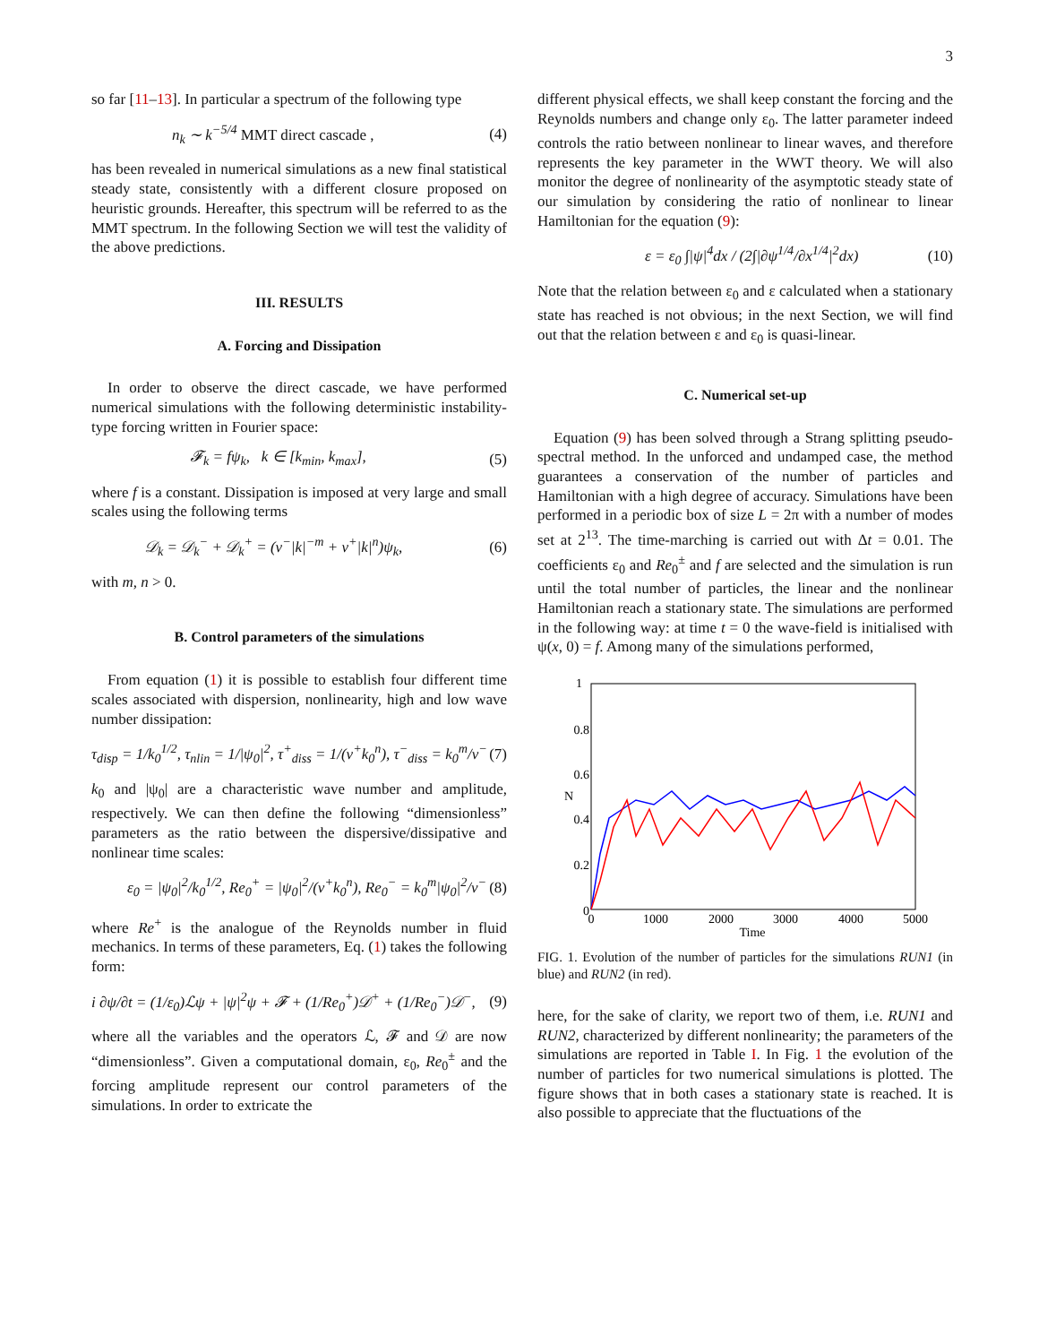3
so far [11–13]. In particular a spectrum of the following type
n<sub>k</sub> ∼ k<sup>−5/4</sup> MMT direct cascade , (4)
has been revealed in numerical simulations as a new final statistical steady state, consistently with a different closure proposed on heuristic grounds. Hereafter, this spectrum will be referred to as the MMT spectrum. In the following Section we will test the validity of the above predictions.
III. RESULTS
A. Forcing and Dissipation
In order to observe the direct cascade, we have performed numerical simulations with the following deterministic instability-type forcing written in Fourier space:
𝓕<sub>k</sub> = fψ<sub>k</sub>, k ∈ [k<sub>min</sub>, k<sub>max</sub>], (5)
where f is a constant. Dissipation is imposed at very large and small scales using the following terms
𝒟<sub>k</sub> = 𝒟<sub>k</sub><sup>−</sup> + 𝒟<sub>k</sub><sup>+</sup> = (ν<sup>−</sup>|k|<sup>−m</sup> + ν<sup>+</sup>|k|<sup>n</sup>)ψ<sub>k</sub>, (6)
with m, n > 0.
B. Control parameters of the simulations
From equation (1) it is possible to establish four different time scales associated with dispersion, nonlinearity, high and low wave number dissipation:
τ<sub>disp</sub> = 1/k<sub>0</sub><sup>1/2</sup>, τ<sub>nlin</sub> = 1/|ψ<sub>0</sub>|<sup>2</sup>, τ<sup>+</sup><sub>diss</sub> = 1/(ν<sup>+</sup>k<sub>0</sub><sup>n</sup>), τ<sup>−</sup><sub>diss</sub> = k<sub>0</sub><sup>m</sup>/ν<sup>−</sup> (7)
k<sub>0</sub> and |ψ<sub>0</sub>| are a characteristic wave number and amplitude, respectively. We can then define the following “dimensionless” parameters as the ratio between the dispersive/dissipative and nonlinear time scales:
ε<sub>0</sub> = |ψ<sub>0</sub>|<sup>2</sup>/k<sub>0</sub><sup>1/2</sup>, Re<sub>0</sub><sup>+</sup> = |ψ<sub>0</sub>|<sup>2</sup>/(ν<sup>+</sup>k<sub>0</sub><sup>n</sup>), Re<sub>0</sub><sup>−</sup> = k<sub>0</sub><sup>m</sup>|ψ<sub>0</sub>|<sup>2</sup>/ν<sup>−</sup> (8)
where Re<sup>+</sup> is the analogue of the Reynolds number in fluid mechanics. In terms of these parameters, Eq. (1) takes the following form:
i ∂ψ/∂t = (1/ε<sub>0</sub>)ℒψ + |ψ|<sup>2</sup>ψ + 𝓕 + (1/Re<sub>0</sub><sup>+</sup>)𝒟<sup>+</sup> + (1/Re<sub>0</sub><sup>−</sup>)𝒟<sup>−</sup>, (9)
where all the variables and the operators ℒ, 𝓕 and 𝒟 are now “dimensionless”. Given a computational domain, ε<sub>0</sub>, Re<sub>0</sub><sup>±</sup> and the forcing amplitude represent our control parameters of the simulations. In order to extricate the
different physical effects, we shall keep constant the forcing and the Reynolds numbers and change only ε<sub>0</sub>. The latter parameter indeed controls the ratio between nonlinear to linear waves, and therefore represents the key parameter in the WWT theory. We will also monitor the degree of nonlinearity of the asymptotic steady state of our simulation by considering the ratio of nonlinear to linear Hamiltonian for the equation (9):
ε = ε<sub>0</sub> ∫|ψ|<sup>4</sup>dx / (2∫|∂ψ<sup>1/4</sup>/∂x<sup>1/4</sup>|<sup>2</sup>dx) (10)
Note that the relation between ε<sub>0</sub> and ε calculated when a stationary state has reached is not obvious; in the next Section, we will find out that the relation between ε and ε<sub>0</sub> is quasi-linear.
C. Numerical set-up
Equation (9) has been solved through a Strang splitting pseudo-spectral method. In the unforced and undamped case, the method guarantees a conservation of the number of particles and Hamiltonian with a high degree of accuracy. Simulations have been performed in a periodic box of size L = 2π with a number of modes set at 2<sup>13</sup>. The time-marching is carried out with Δt = 0.01. The coefficients ε<sub>0</sub> and Re<sub>0</sub><sup>±</sup> and f are selected and the simulation is run until the total number of particles, the linear and the nonlinear Hamiltonian reach a stationary state. The simulations are performed in the following way: at time t = 0 the wave-field is initialised with ψ(x, 0) = f. Among many of the simulations performed,
1
0.8
0.6
0.4
0.2
0
0
1000
2000
3000
4000
5000
Time
N
FIG. 1. Evolution of the number of particles for the simulations RUN1 (in blue) and RUN2 (in red).
here, for the sake of clarity, we report two of them, i.e. RUN1 and RUN2, characterized by different nonlinearity; the parameters of the simulations are reported in Table I. In Fig. 1 the evolution of the number of particles for two numerical simulations is plotted. The figure shows that in both cases a stationary state is reached. It is also possible to appreciate that the fluctuations of the